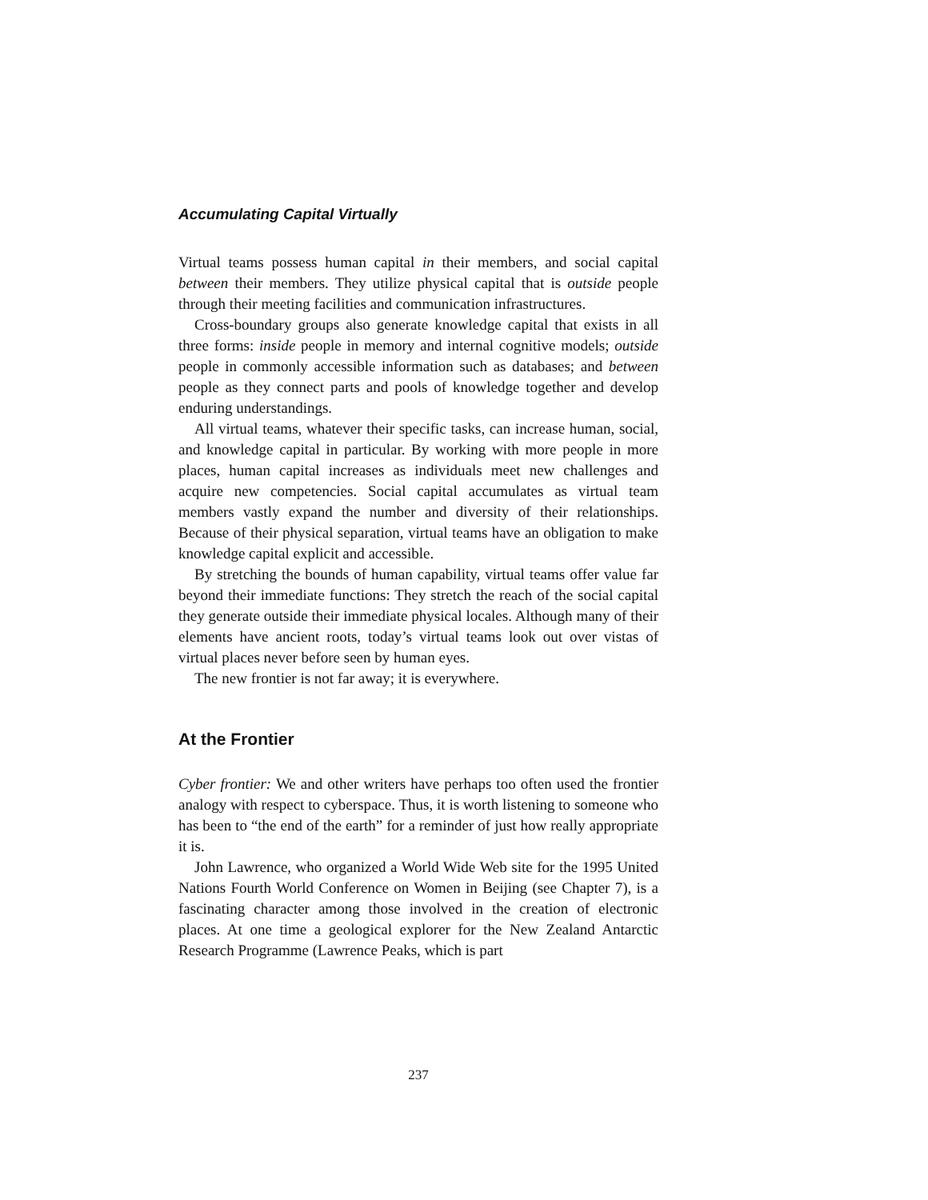Accumulating Capital Virtually
Virtual teams possess human capital in their members, and social capital between their members. They utilize physical capital that is outside people through their meeting facilities and communication infrastructures.
Cross-boundary groups also generate knowledge capital that exists in all three forms: inside people in memory and internal cognitive models; outside people in commonly accessible information such as databases; and between people as they connect parts and pools of knowledge together and develop enduring understandings.
All virtual teams, whatever their specific tasks, can increase human, social, and knowledge capital in particular. By working with more people in more places, human capital increases as individuals meet new challenges and acquire new competencies. Social capital accumulates as virtual team members vastly expand the number and diversity of their relationships. Because of their physical separation, virtual teams have an obligation to make knowledge capital explicit and accessible.
By stretching the bounds of human capability, virtual teams offer value far beyond their immediate functions: They stretch the reach of the social capital they generate outside their immediate physical locales. Although many of their elements have ancient roots, today’s virtual teams look out over vistas of virtual places never before seen by human eyes.
The new frontier is not far away; it is everywhere.
At the Frontier
Cyber frontier: We and other writers have perhaps too often used the frontier analogy with respect to cyberspace. Thus, it is worth listening to someone who has been to “the end of the earth” for a reminder of just how really appropriate it is.
John Lawrence, who organized a World Wide Web site for the 1995 United Nations Fourth World Conference on Women in Beijing (see Chapter 7), is a fascinating character among those involved in the creation of electronic places. At one time a geological explorer for the New Zealand Antarctic Research Programme (Lawrence Peaks, which is part
237